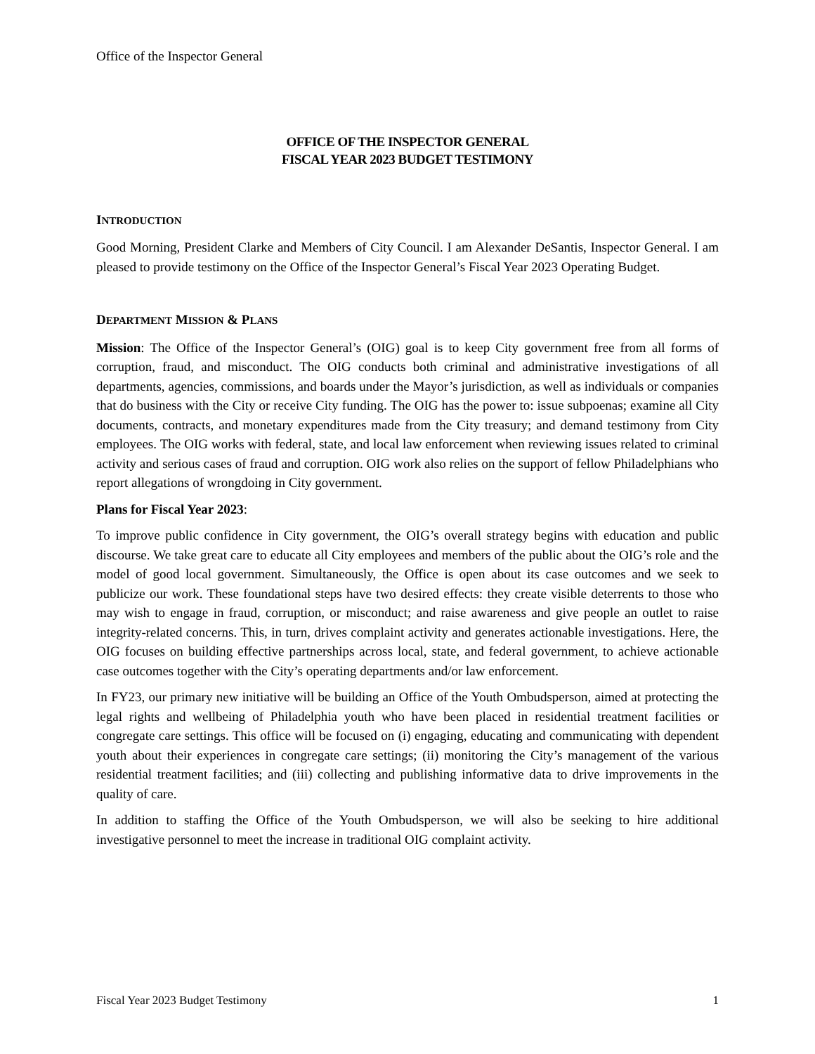Office of the Inspector General
OFFICE OF THE INSPECTOR GENERAL
FISCAL YEAR 2023 BUDGET TESTIMONY
INTRODUCTION
Good Morning, President Clarke and Members of City Council. I am Alexander DeSantis, Inspector General. I am pleased to provide testimony on the Office of the Inspector General’s Fiscal Year 2023 Operating Budget.
DEPARTMENT MISSION & PLANS
Mission: The Office of the Inspector General’s (OIG) goal is to keep City government free from all forms of corruption, fraud, and misconduct. The OIG conducts both criminal and administrative investigations of all departments, agencies, commissions, and boards under the Mayor’s jurisdiction, as well as individuals or companies that do business with the City or receive City funding. The OIG has the power to: issue subpoenas; examine all City documents, contracts, and monetary expenditures made from the City treasury; and demand testimony from City employees. The OIG works with federal, state, and local law enforcement when reviewing issues related to criminal activity and serious cases of fraud and corruption. OIG work also relies on the support of fellow Philadelphians who report allegations of wrongdoing in City government.
Plans for Fiscal Year 2023:
To improve public confidence in City government, the OIG’s overall strategy begins with education and public discourse. We take great care to educate all City employees and members of the public about the OIG’s role and the model of good local government. Simultaneously, the Office is open about its case outcomes and we seek to publicize our work. These foundational steps have two desired effects: they create visible deterrents to those who may wish to engage in fraud, corruption, or misconduct; and raise awareness and give people an outlet to raise integrity-related concerns. This, in turn, drives complaint activity and generates actionable investigations. Here, the OIG focuses on building effective partnerships across local, state, and federal government, to achieve actionable case outcomes together with the City’s operating departments and/or law enforcement.
In FY23, our primary new initiative will be building an Office of the Youth Ombudsperson, aimed at protecting the legal rights and wellbeing of Philadelphia youth who have been placed in residential treatment facilities or congregate care settings. This office will be focused on (i) engaging, educating and communicating with dependent youth about their experiences in congregate care settings; (ii) monitoring the City’s management of the various residential treatment facilities; and (iii) collecting and publishing informative data to drive improvements in the quality of care.
In addition to staffing the Office of the Youth Ombudsperson, we will also be seeking to hire additional investigative personnel to meet the increase in traditional OIG complaint activity.
Fiscal Year 2023 Budget Testimony 1